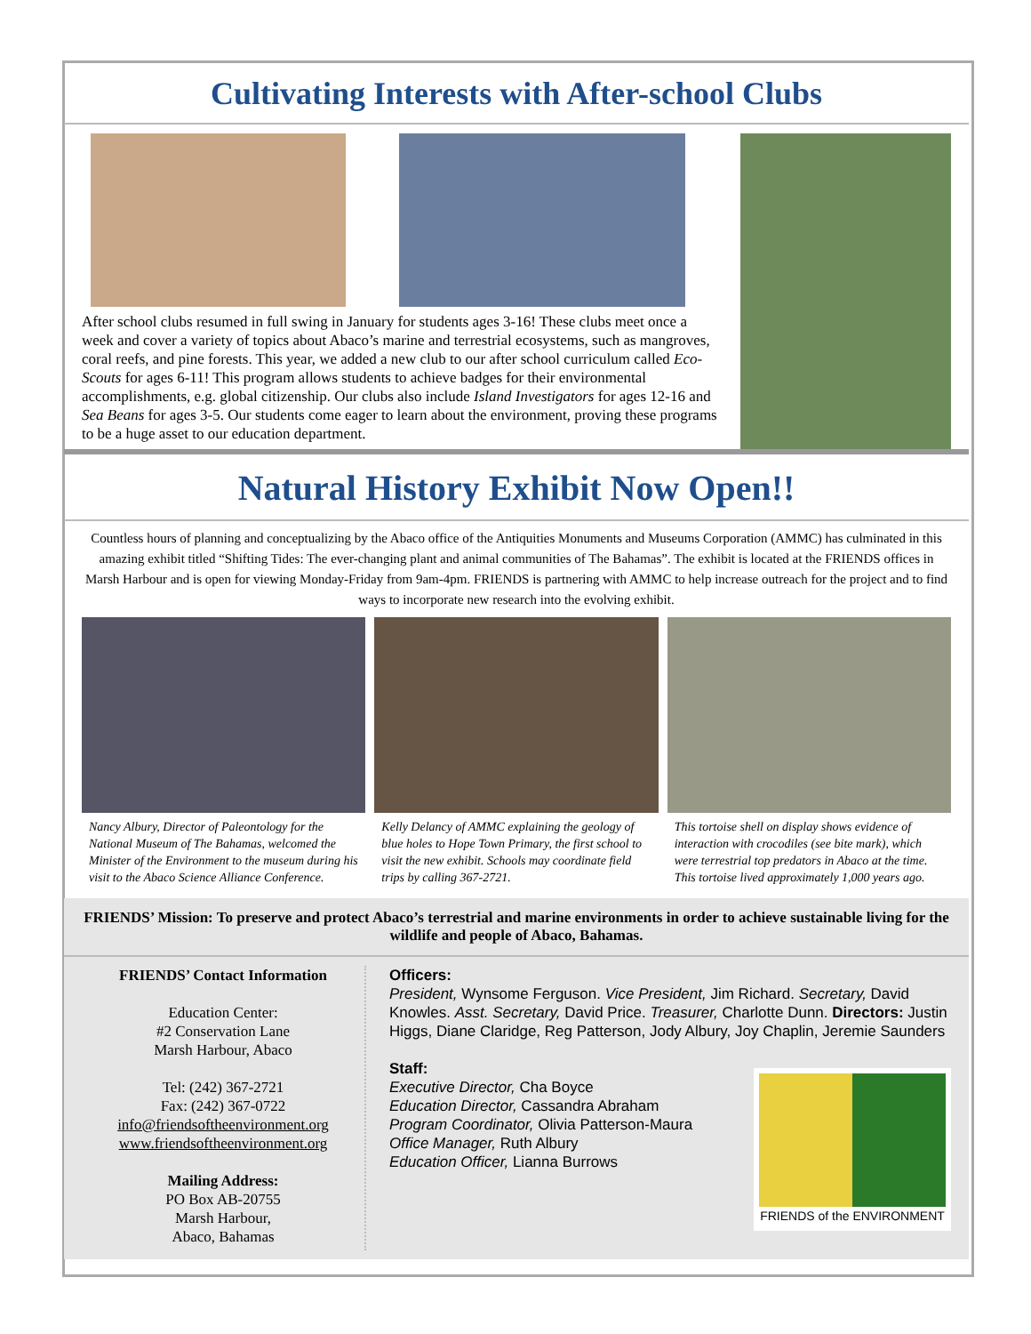Cultivating Interests with After-school Clubs
After school clubs resumed in full swing in January for students ages 3-16! These clubs meet once a week and cover a variety of topics about Abaco’s marine and terrestrial ecosystems, such as mangroves, coral reefs, and pine forests. This year, we added a new club to our after school curriculum called Eco-Scouts for ages 6-11! This program allows students to achieve badges for their environmental accomplishments, e.g. global citizenship. Our clubs also include Island Investigators for ages 12-16 and Sea Beans for ages 3-5. Our students come eager to learn about the environment, proving these programs to be a huge asset to our education department.
Natural History Exhibit Now Open!!
Countless hours of planning and conceptualizing by the Abaco office of the Antiquities Monuments and Museums Corporation (AMMC) has culminated in this amazing exhibit titled “Shifting Tides: The ever-changing plant and animal communities of The Bahamas”. The exhibit is located at the FRIENDS offices in Marsh Harbour and is open for viewing Monday-Friday from 9am-4pm. FRIENDS is partnering with AMMC to help increase outreach for the project and to find ways to incorporate new research into the evolving exhibit.
Nancy Albury, Director of Paleontology for the National Museum of The Bahamas, welcomed the Minister of the Environment to the museum during his visit to the Abaco Science Alliance Conference.
Kelly Delancy of AMMC explaining the geology of blue holes to Hope Town Primary, the first school to visit the new exhibit. Schools may coordinate field trips by calling 367-2721.
This tortoise shell on display shows evidence of interaction with crocodiles (see bite mark), which were terrestrial top predators in Abaco at the time. This tortoise lived approximately 1,000 years ago.
FRIENDS’ Mission: To preserve and protect Abaco’s terrestrial and marine environments in order to achieve sustainable living for the wildlife and people of Abaco, Bahamas.
FRIENDS’ Contact Information
Education Center:
#2 Conservation Lane
Marsh Harbour, Abaco
Tel: (242) 367-2721
Fax: (242) 367-0722
info@friendsoftheenvironment.org
www.friendsoftheenvironment.org
Mailing Address:
PO Box AB-20755
Marsh Harbour,
Abaco, Bahamas
Officers:
President, Wynsome Ferguson. Vice President, Jim Richard. Secretary, David Knowles. Asst. Secretary, David Price. Treasurer, Charlotte Dunn. Directors: Justin Higgs, Diane Claridge, Reg Patterson, Jody Albury, Joy Chaplin, Jeremie Saunders
Staff:
Executive Director, Cha Boyce
Education Director, Cassandra Abraham
Program Coordinator, Olivia Patterson-Maura
Office Manager, Ruth Albury
Education Officer, Lianna Burrows
FRIENDS of the ENVIRONMENT